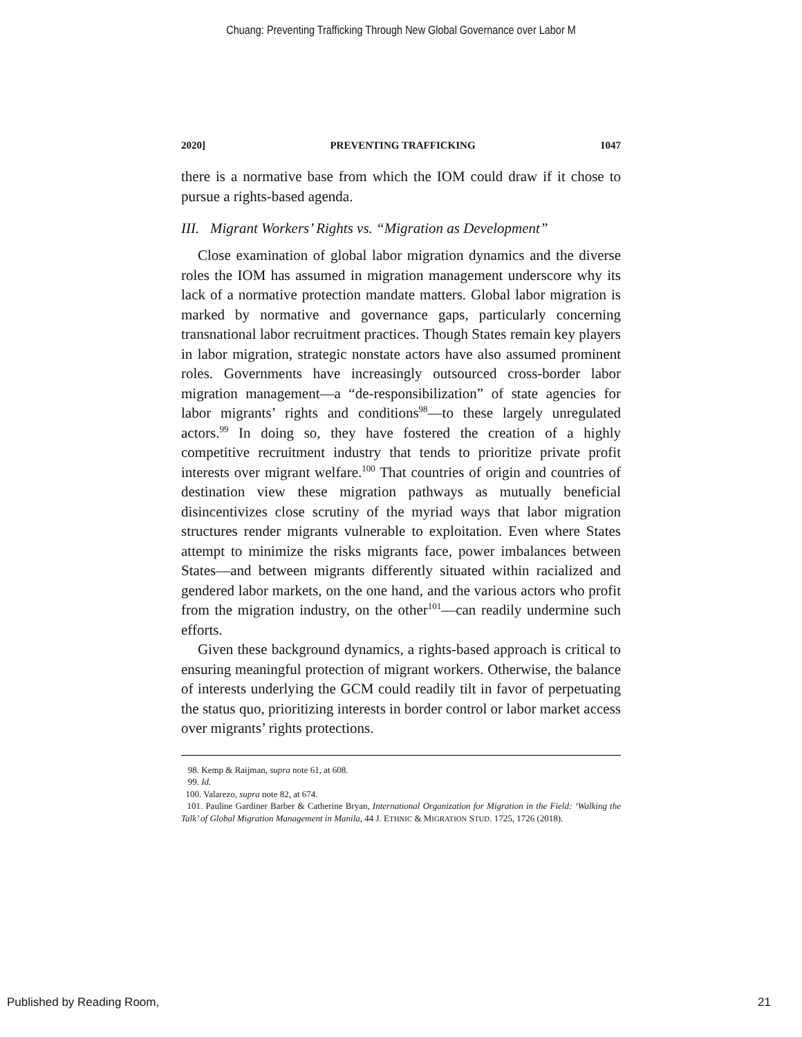Chuang: Preventing Trafficking Through New Global Governance over Labor M
2020] PREVENTING TRAFFICKING 1047
there is a normative base from which the IOM could draw if it chose to pursue a rights-based agenda.
III. Migrant Workers’ Rights vs. “Migration as Development”
Close examination of global labor migration dynamics and the diverse roles the IOM has assumed in migration management underscore why its lack of a normative protection mandate matters. Global labor migration is marked by normative and governance gaps, particularly concerning transnational labor recruitment practices. Though States remain key players in labor migration, strategic nonstate actors have also assumed prominent roles. Governments have increasingly outsourced cross-border labor migration management—a “de-responsibilization” of state agencies for labor migrants’ rights and conditions<sup>98</sup>—to these largely unregulated actors.<sup>99</sup> In doing so, they have fostered the creation of a highly competitive recruitment industry that tends to prioritize private profit interests over migrant welfare.<sup>100</sup> That countries of origin and countries of destination view these migration pathways as mutually beneficial disincentivizes close scrutiny of the myriad ways that labor migration structures render migrants vulnerable to exploitation. Even where States attempt to minimize the risks migrants face, power imbalances between States—and between migrants differently situated within racialized and gendered labor markets, on the one hand, and the various actors who profit from the migration industry, on the other<sup>101</sup>—can readily undermine such efforts.
Given these background dynamics, a rights-based approach is critical to ensuring meaningful protection of migrant workers. Otherwise, the balance of interests underlying the GCM could readily tilt in favor of perpetuating the status quo, prioritizing interests in border control or labor market access over migrants’ rights protections.
98. Kemp & Raijman, supra note 61, at 608.
99. Id.
100. Valarezo, supra note 82, at 674.
101. Pauline Gardiner Barber & Catherine Bryan, International Organization for Migration in the Field: ‘Walking the Talk’ of Global Migration Management in Manila, 44 J. ETHNIC & MIGRATION STUD. 1725, 1726 (2018).
Published by Reading Room, 21